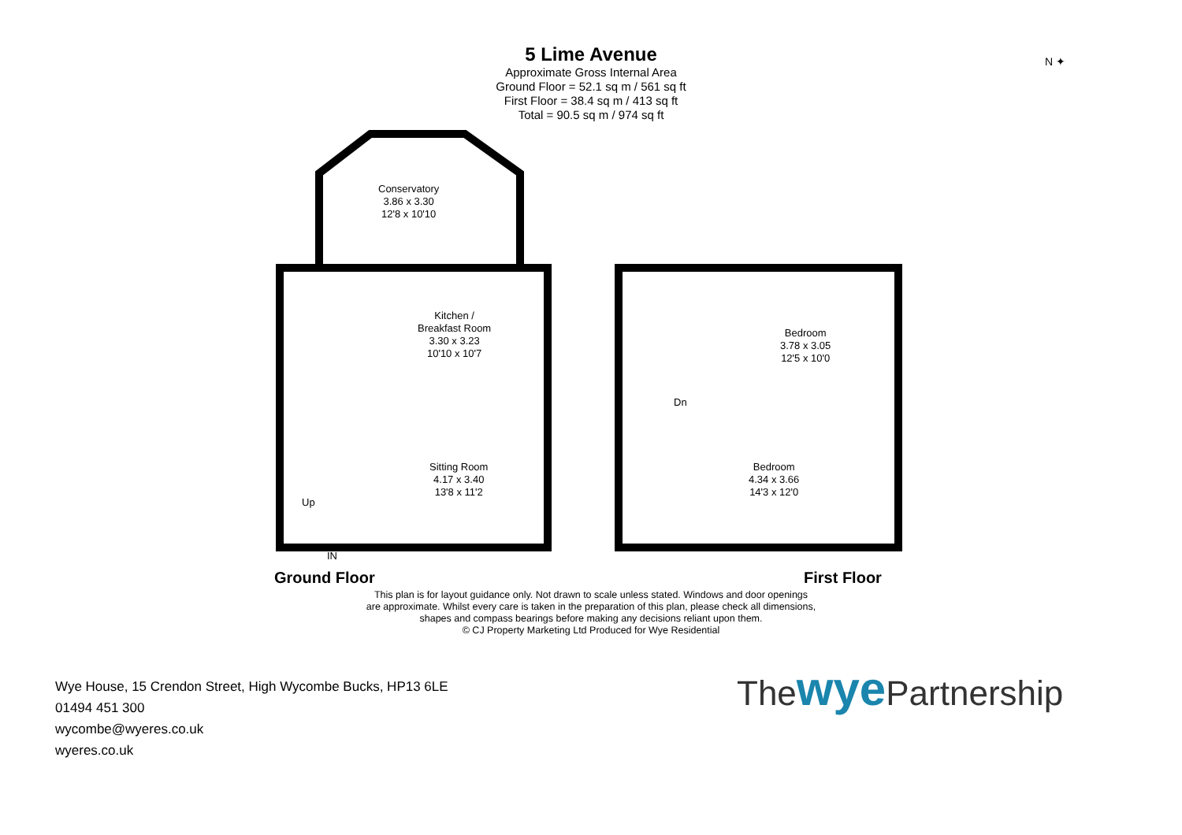5 Lime Avenue
Approximate Gross Internal Area
Ground Floor = 52.1 sq m / 561 sq ft
First Floor = 38.4 sq m / 413 sq ft
Total = 90.5 sq m / 974 sq ft
N ✦
Conservatory
3.86 x 3.30
12'8 x 10'10
Kitchen /
Breakfast Room
3.30 x 3.23
10'10 x 10'7
Sitting Room
4.17 x 3.40
13'8 x 11'2
Up
IN
Bedroom
3.78 x 3.05
12'5 x 10'0
Bedroom
4.34 x 3.66
14'3 x 12'0
Dn
Ground Floor First Floor
This plan is for layout guidance only. Not drawn to scale unless stated. Windows and door openings
are approximate. Whilst every care is taken in the preparation of this plan, please check all dimensions,
shapes and compass bearings before making any decisions reliant upon them.
© CJ Property Marketing Ltd Produced for Wye Residential
Wye House, 15 Crendon Street, High Wycombe Bucks, HP13 6LE
01494 451 300
wycombe@wyeres.co.uk
wyeres.co.uk
Thewye Partnership